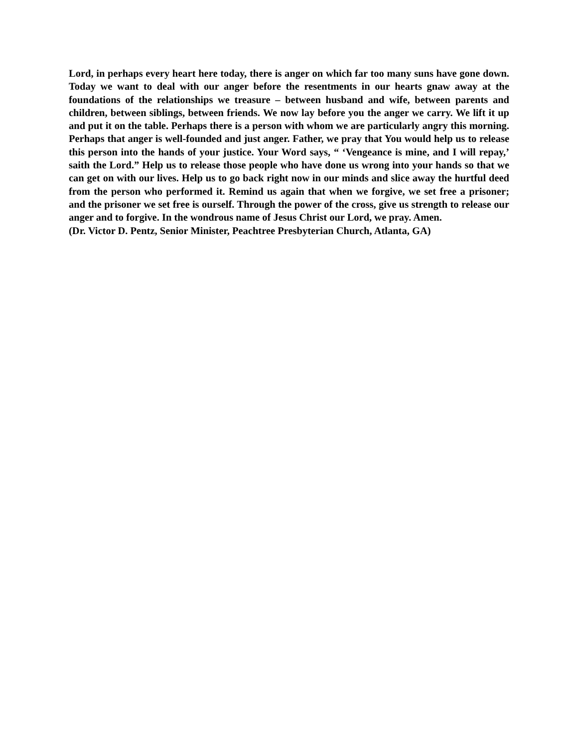Lord, in perhaps every heart here today, there is anger on which far too many suns have gone down. Today we want to deal with our anger before the resentments in our hearts gnaw away at the foundations of the relationships we treasure – between husband and wife, between parents and children, between siblings, between friends. We now lay before you the anger we carry. We lift it up and put it on the table. Perhaps there is a person with whom we are particularly angry this morning. Perhaps that anger is well-founded and just anger. Father, we pray that You would help us to release this person into the hands of your justice. Your Word says, “ ‘Vengeance is mine, and I will repay,’ saith the Lord.” Help us to release those people who have done us wrong into your hands so that we can get on with our lives. Help us to go back right now in our minds and slice away the hurtful deed from the person who performed it. Remind us again that when we forgive, we set free a prisoner; and the prisoner we set free is ourself. Through the power of the cross, give us strength to release our anger and to forgive. In the wondrous name of Jesus Christ our Lord, we pray. Amen.
(Dr. Victor D. Pentz, Senior Minister, Peachtree Presbyterian Church, Atlanta, GA)